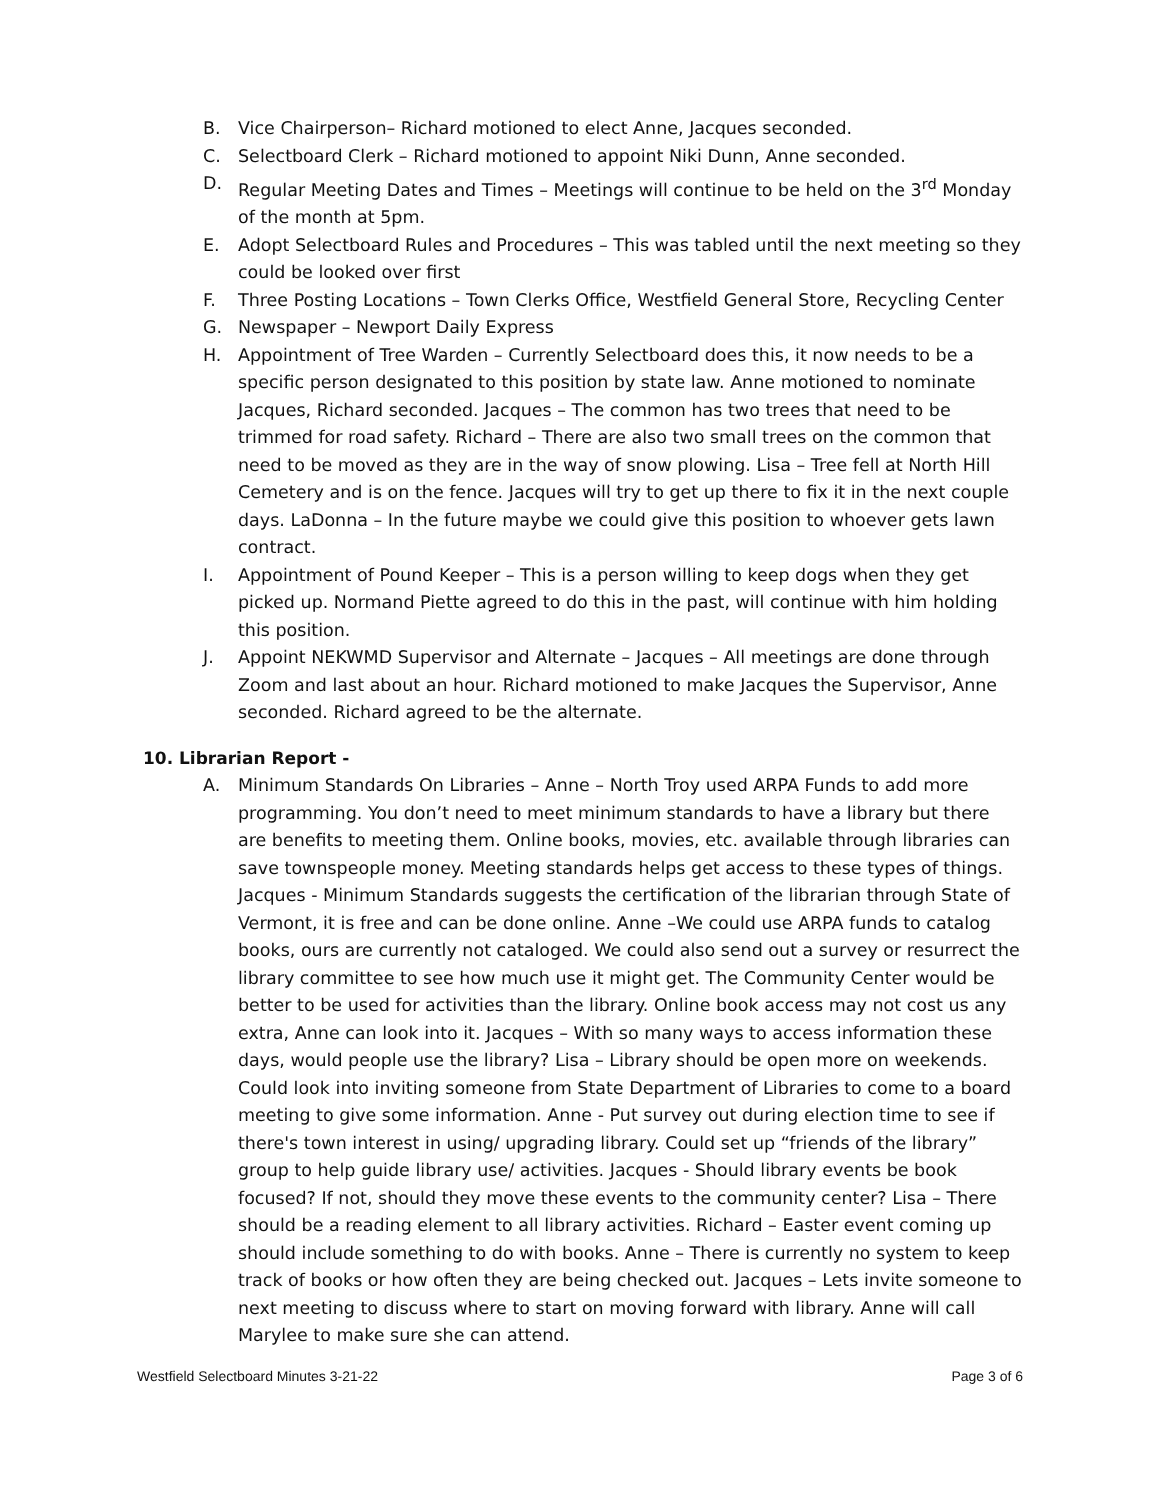B. Vice Chairperson– Richard motioned to elect Anne, Jacques seconded.
C. Selectboard Clerk – Richard motioned to appoint Niki Dunn, Anne seconded.
D. Regular Meeting Dates and Times – Meetings will continue to be held on the 3<sup>rd</sup> Monday of the month at 5pm.
E. Adopt Selectboard Rules and Procedures – This was tabled until the next meeting so they could be looked over first
F. Three Posting Locations – Town Clerks Office, Westfield General Store, Recycling Center
G. Newspaper – Newport Daily Express
H. Appointment of Tree Warden – Currently Selectboard does this, it now needs to be a specific person designated to this position by state law. Anne motioned to nominate Jacques, Richard seconded. Jacques – The common has two trees that need to be trimmed for road safety. Richard – There are also two small trees on the common that need to be moved as they are in the way of snow plowing. Lisa – Tree fell at North Hill Cemetery and is on the fence. Jacques will try to get up there to fix it in the next couple days. LaDonna – In the future maybe we could give this position to whoever gets lawn contract.
I. Appointment of Pound Keeper – This is a person willing to keep dogs when they get picked up. Normand Piette agreed to do this in the past, will continue with him holding this position.
J. Appoint NEKWMD Supervisor and Alternate – Jacques – All meetings are done through Zoom and last about an hour. Richard motioned to make Jacques the Supervisor, Anne seconded. Richard agreed to be the alternate.
10. Librarian Report -
A. Minimum Standards On Libraries – Anne – North Troy used ARPA Funds to add more programming. You don’t need to meet minimum standards to have a library but there are benefits to meeting them. Online books, movies, etc. available through libraries can save townspeople money. Meeting standards helps get access to these types of things. Jacques - Minimum Standards suggests the certification of the librarian through State of Vermont, it is free and can be done online. Anne –We could use ARPA funds to catalog books, ours are currently not cataloged. We could also send out a survey or resurrect the library committee to see how much use it might get. The Community Center would be better to be used for activities than the library. Online book access may not cost us any extra, Anne can look into it. Jacques – With so many ways to access information these days, would people use the library? Lisa – Library should be open more on weekends. Could look into inviting someone from State Department of Libraries to come to a board meeting to give some information. Anne - Put survey out during election time to see if there's town interest in using/ upgrading library. Could set up “friends of the library” group to help guide library use/ activities. Jacques - Should library events be book focused? If not, should they move these events to the community center? Lisa – There should be a reading element to all library activities. Richard – Easter event coming up should include something to do with books. Anne – There is currently no system to keep track of books or how often they are being checked out. Jacques – Lets invite someone to next meeting to discuss where to start on moving forward with library. Anne will call Marylee to make sure she can attend.
Westfield Selectboard Minutes 3-21-22 Page 3 of 6